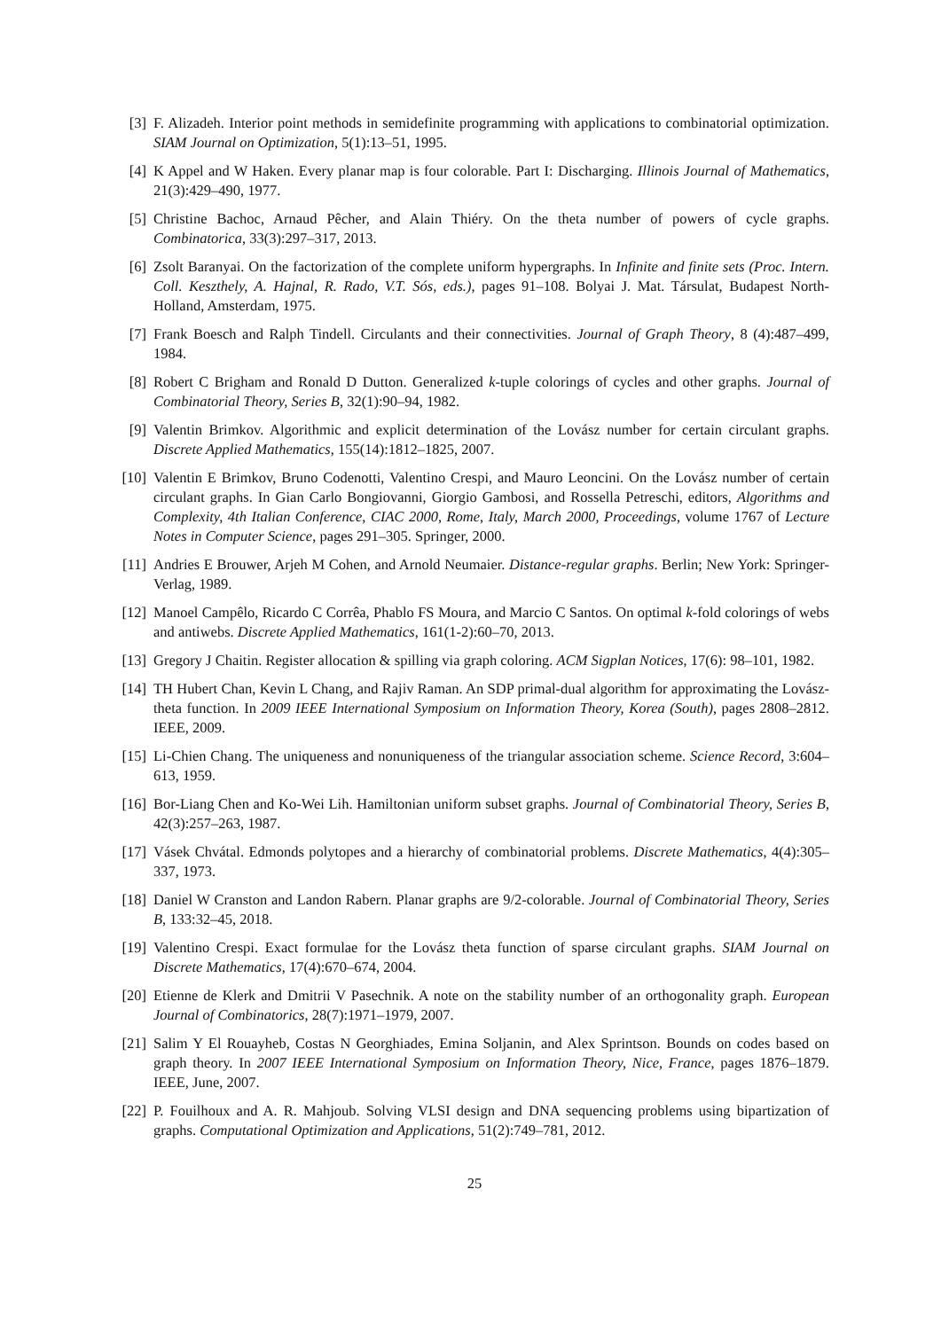[3] F. Alizadeh. Interior point methods in semidefinite programming with applications to combinatorial optimization. SIAM Journal on Optimization, 5(1):13–51, 1995.
[4] K Appel and W Haken. Every planar map is four colorable. Part I: Discharging. Illinois Journal of Mathematics, 21(3):429–490, 1977.
[5] Christine Bachoc, Arnaud Pêcher, and Alain Thiéry. On the theta number of powers of cycle graphs. Combinatorica, 33(3):297–317, 2013.
[6] Zsolt Baranyai. On the factorization of the complete uniform hypergraphs. In Infinite and finite sets (Proc. Intern. Coll. Keszthely, A. Hajnal, R. Rado, V.T. Sós, eds.), pages 91–108. Bolyai J. Mat. Társulat, Budapest North-Holland, Amsterdam, 1975.
[7] Frank Boesch and Ralph Tindell. Circulants and their connectivities. Journal of Graph Theory, 8 (4):487–499, 1984.
[8] Robert C Brigham and Ronald D Dutton. Generalized k-tuple colorings of cycles and other graphs. Journal of Combinatorial Theory, Series B, 32(1):90–94, 1982.
[9] Valentin Brimkov. Algorithmic and explicit determination of the Lovász number for certain circulant graphs. Discrete Applied Mathematics, 155(14):1812–1825, 2007.
[10] Valentin E Brimkov, Bruno Codenotti, Valentino Crespi, and Mauro Leoncini. On the Lovász number of certain circulant graphs. In Gian Carlo Bongiovanni, Giorgio Gambosi, and Rossella Petreschi, editors, Algorithms and Complexity, 4th Italian Conference, CIAC 2000, Rome, Italy, March 2000, Proceedings, volume 1767 of Lecture Notes in Computer Science, pages 291–305. Springer, 2000.
[11] Andries E Brouwer, Arjeh M Cohen, and Arnold Neumaier. Distance-regular graphs. Berlin; New York: Springer-Verlag, 1989.
[12] Manoel Campêlo, Ricardo C Corrêa, Phablo FS Moura, and Marcio C Santos. On optimal k-fold colorings of webs and antiwebs. Discrete Applied Mathematics, 161(1-2):60–70, 2013.
[13] Gregory J Chaitin. Register allocation & spilling via graph coloring. ACM Sigplan Notices, 17(6): 98–101, 1982.
[14] TH Hubert Chan, Kevin L Chang, and Rajiv Raman. An SDP primal-dual algorithm for approximating the Lovász-theta function. In 2009 IEEE International Symposium on Information Theory, Korea (South), pages 2808–2812. IEEE, 2009.
[15] Li-Chien Chang. The uniqueness and nonuniqueness of the triangular association scheme. Science Record, 3:604–613, 1959.
[16] Bor-Liang Chen and Ko-Wei Lih. Hamiltonian uniform subset graphs. Journal of Combinatorial Theory, Series B, 42(3):257–263, 1987.
[17] Vásek Chvátal. Edmonds polytopes and a hierarchy of combinatorial problems. Discrete Mathematics, 4(4):305–337, 1973.
[18] Daniel W Cranston and Landon Rabern. Planar graphs are 9/2-colorable. Journal of Combinatorial Theory, Series B, 133:32–45, 2018.
[19] Valentino Crespi. Exact formulae for the Lovász theta function of sparse circulant graphs. SIAM Journal on Discrete Mathematics, 17(4):670–674, 2004.
[20] Etienne de Klerk and Dmitrii V Pasechnik. A note on the stability number of an orthogonality graph. European Journal of Combinatorics, 28(7):1971–1979, 2007.
[21] Salim Y El Rouayheb, Costas N Georghiades, Emina Soljanin, and Alex Sprintson. Bounds on codes based on graph theory. In 2007 IEEE International Symposium on Information Theory, Nice, France, pages 1876–1879. IEEE, June, 2007.
[22] P. Fouilhoux and A. R. Mahjoub. Solving VLSI design and DNA sequencing problems using bipartization of graphs. Computational Optimization and Applications, 51(2):749–781, 2012.
25